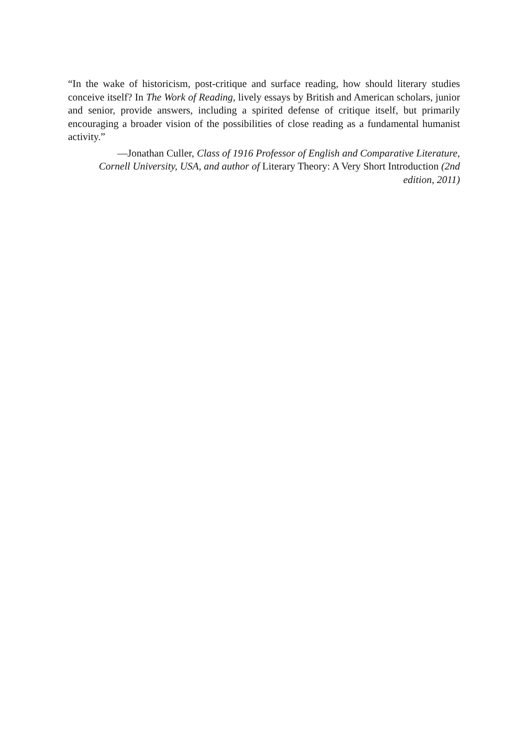“In the wake of historicism, post-critique and surface reading, how should literary studies conceive itself? In The Work of Reading, lively essays by British and American scholars, junior and senior, provide answers, including a spirited defense of critique itself, but primarily encouraging a broader vision of the possibilities of close reading as a fundamental humanist activity.”
—Jonathan Culler, Class of 1916 Professor of English and Comparative Literature, Cornell University, USA, and author of Literary Theory: A Very Short Introduction (2nd edition, 2011)